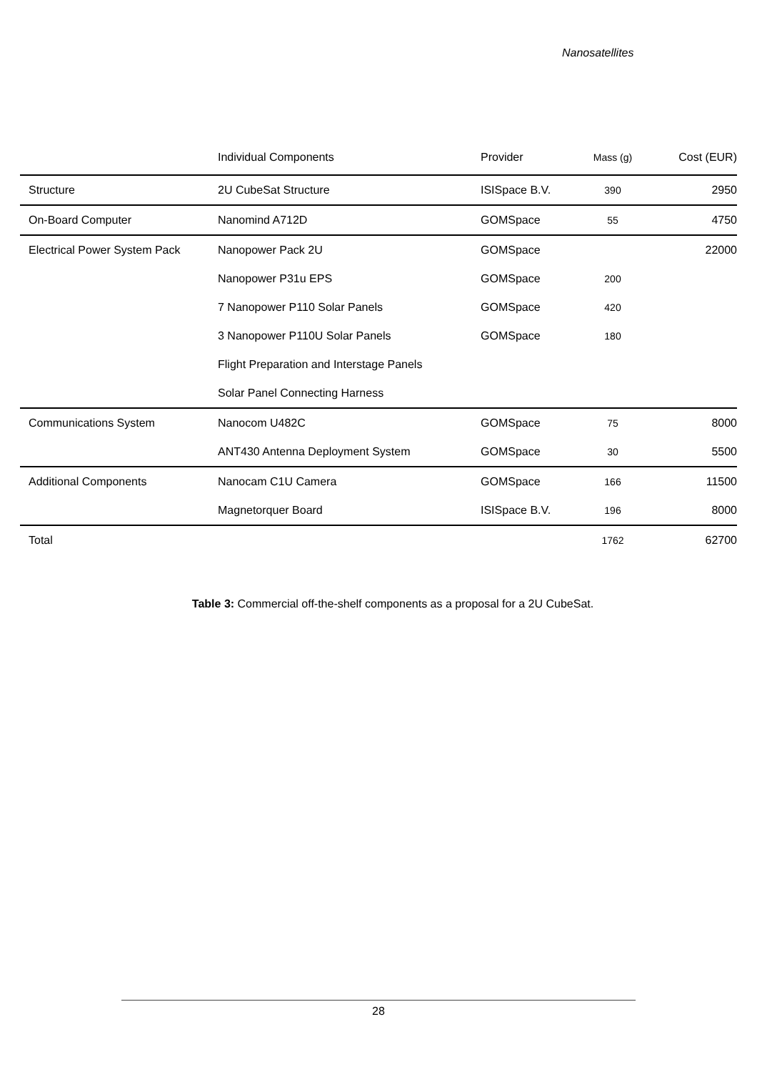Nanosatellites
| | Individual Components | Provider | Mass (g) | Cost (EUR) |
| --- | --- | --- | --- | --- |
| Structure | 2U CubeSat Structure | ISISpace B.V. | 390 | 2950 |
| On-Board Computer | Nanomind A712D | GOMSpace | 55 | 4750 |
| Electrical Power System Pack | Nanopower Pack 2U | GOMSpace | | 22000 |
| | Nanopower P31u EPS | GOMSpace | 200 | |
| | 7 Nanopower P110 Solar Panels | GOMSpace | 420 | |
| | 3 Nanopower P110U Solar Panels | GOMSpace | 180 | |
| | Flight Preparation and Interstage Panels | | | |
| | Solar Panel Connecting Harness | | | |
| Communications System | Nanocom U482C | GOMSpace | 75 | 8000 |
| | ANT430 Antenna Deployment System | GOMSpace | 30 | 5500 |
| Additional Components | Nanocam C1U Camera | GOMSpace | 166 | 11500 |
| | Magnetorquer Board | ISISpace B.V. | 196 | 8000 |
| Total | | | 1762 | 62700 |
Table 3: Commercial off-the-shelf components as a proposal for a 2U CubeSat.
28